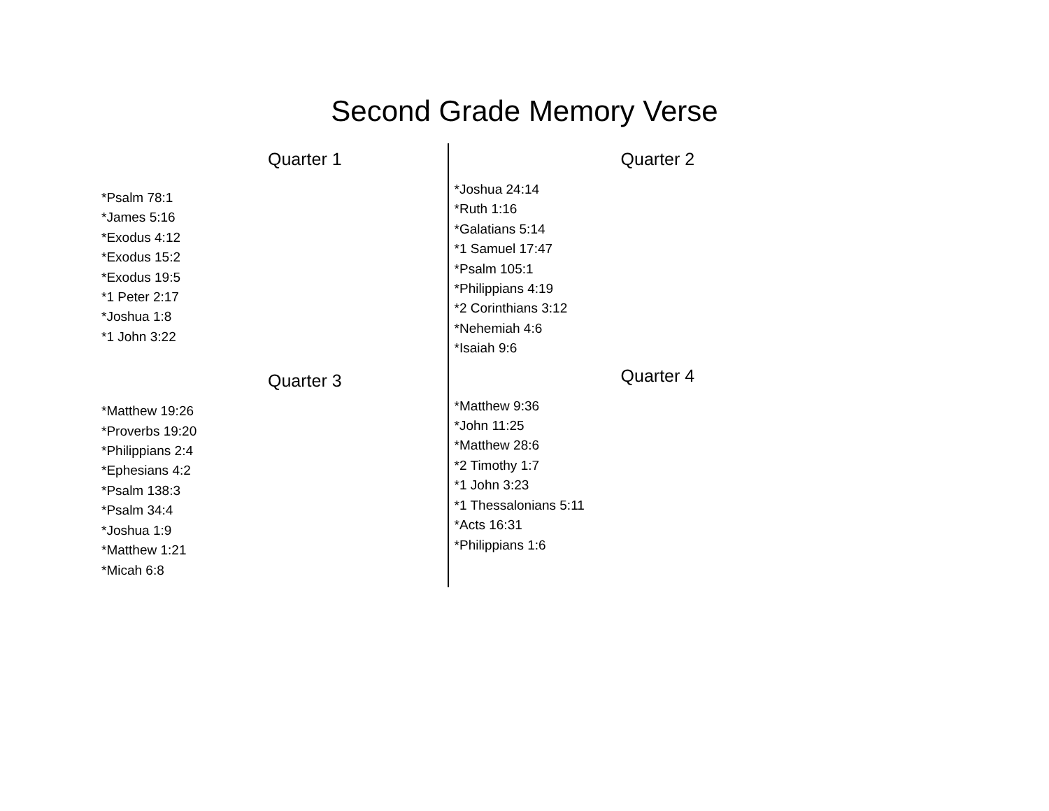Second Grade Memory Verse
Quarter 1
*Psalm 78:1
*James 5:16
*Exodus 4:12
*Exodus 15:2
*Exodus 19:5
*1 Peter 2:17
*Joshua 1:8
*1 John 3:22
Quarter 3
*Matthew 19:26
*Proverbs 19:20
*Philippians 2:4
*Ephesians 4:2
*Psalm 138:3
*Psalm 34:4
*Joshua 1:9
*Matthew 1:21
*Micah 6:8
Quarter 2
*Joshua 24:14
*Ruth 1:16
*Galatians 5:14
*1 Samuel 17:47
*Psalm 105:1
*Philippians 4:19
*2 Corinthians 3:12
*Nehemiah 4:6
*Isaiah 9:6
Quarter 4
*Matthew 9:36
*John 11:25
*Matthew 28:6
*2 Timothy 1:7
*1 John 3:23
*1 Thessalonians 5:11
*Acts 16:31
*Philippians 1:6